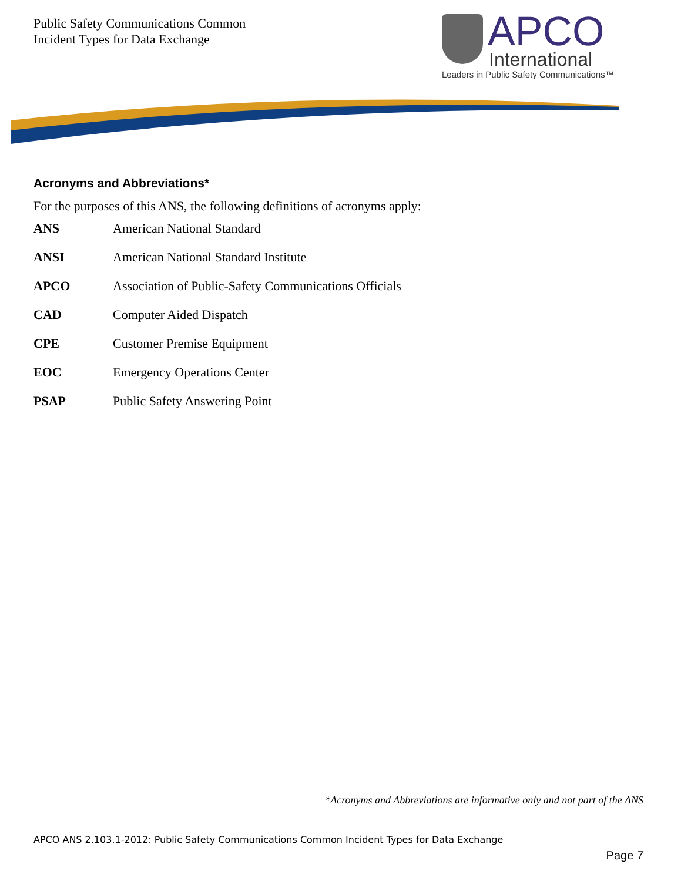Public Safety Communications Common
Incident Types for Data Exchange
APCO
International
Leaders in Public Safety Communications™
Acronyms and Abbreviations*
For the purposes of this ANS, the following definitions of acronyms apply:
ANS American National Standard
ANSI American National Standard Institute
APCO Association of Public-Safety Communications Officials
CAD Computer Aided Dispatch
CPE Customer Premise Equipment
EOC Emergency Operations Center
PSAP Public Safety Answering Point
*Acronyms and Abbreviations are informative only and not part of the ANS
APCO ANS 2.103.1-2012: Public Safety Communications Common Incident Types for Data Exchange
Page 7